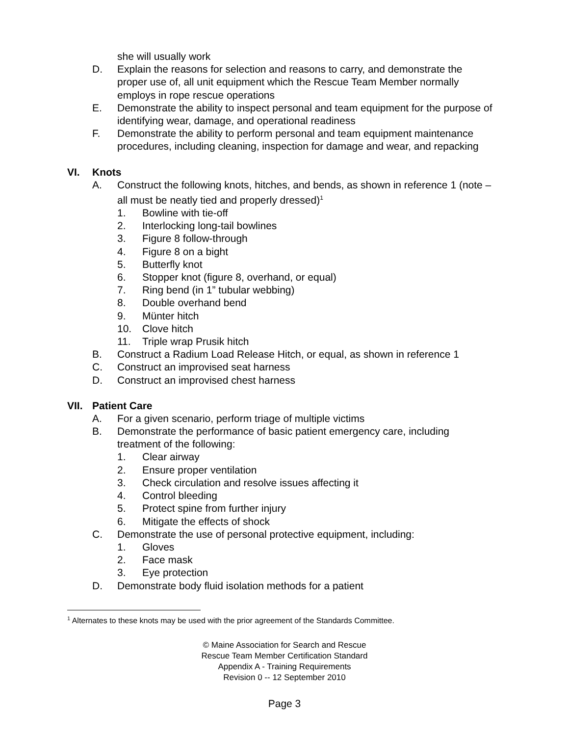she will usually work
D. Explain the reasons for selection and reasons to carry, and demonstrate the proper use of, all unit equipment which the Rescue Team Member normally employs in rope rescue operations
E. Demonstrate the ability to inspect personal and team equipment for the purpose of identifying wear, damage, and operational readiness
F. Demonstrate the ability to perform personal and team equipment maintenance procedures, including cleaning, inspection for damage and wear, and repacking
VI. Knots
A. Construct the following knots, hitches, and bends, as shown in reference 1 (note – all must be neatly tied and properly dressed)<sup>1</sup>
1. Bowline with tie-off
2. Interlocking long-tail bowlines
3. Figure 8 follow-through
4. Figure 8 on a bight
5. Butterfly knot
6. Stopper knot (figure 8, overhand, or equal)
7. Ring bend (in 1” tubular webbing)
8. Double overhand bend
9. Münter hitch
10. Clove hitch
11. Triple wrap Prusik hitch
B. Construct a Radium Load Release Hitch, or equal, as shown in reference 1
C. Construct an improvised seat harness
D. Construct an improvised chest harness
VII. Patient Care
A. For a given scenario, perform triage of multiple victims
B. Demonstrate the performance of basic patient emergency care, including treatment of the following:
1. Clear airway
2. Ensure proper ventilation
3. Check circulation and resolve issues affecting it
4. Control bleeding
5. Protect spine from further injury
6. Mitigate the effects of shock
C. Demonstrate the use of personal protective equipment, including:
1. Gloves
2. Face mask
3. Eye protection
D. Demonstrate body fluid isolation methods for a patient
<sup>1</sup> Alternates to these knots may be used with the prior agreement of the Standards Committee.
© Maine Association for Search and Rescue
Rescue Team Member Certification Standard
Appendix A - Training Requirements
Revision 0 -- 12 September 2010
Page 3